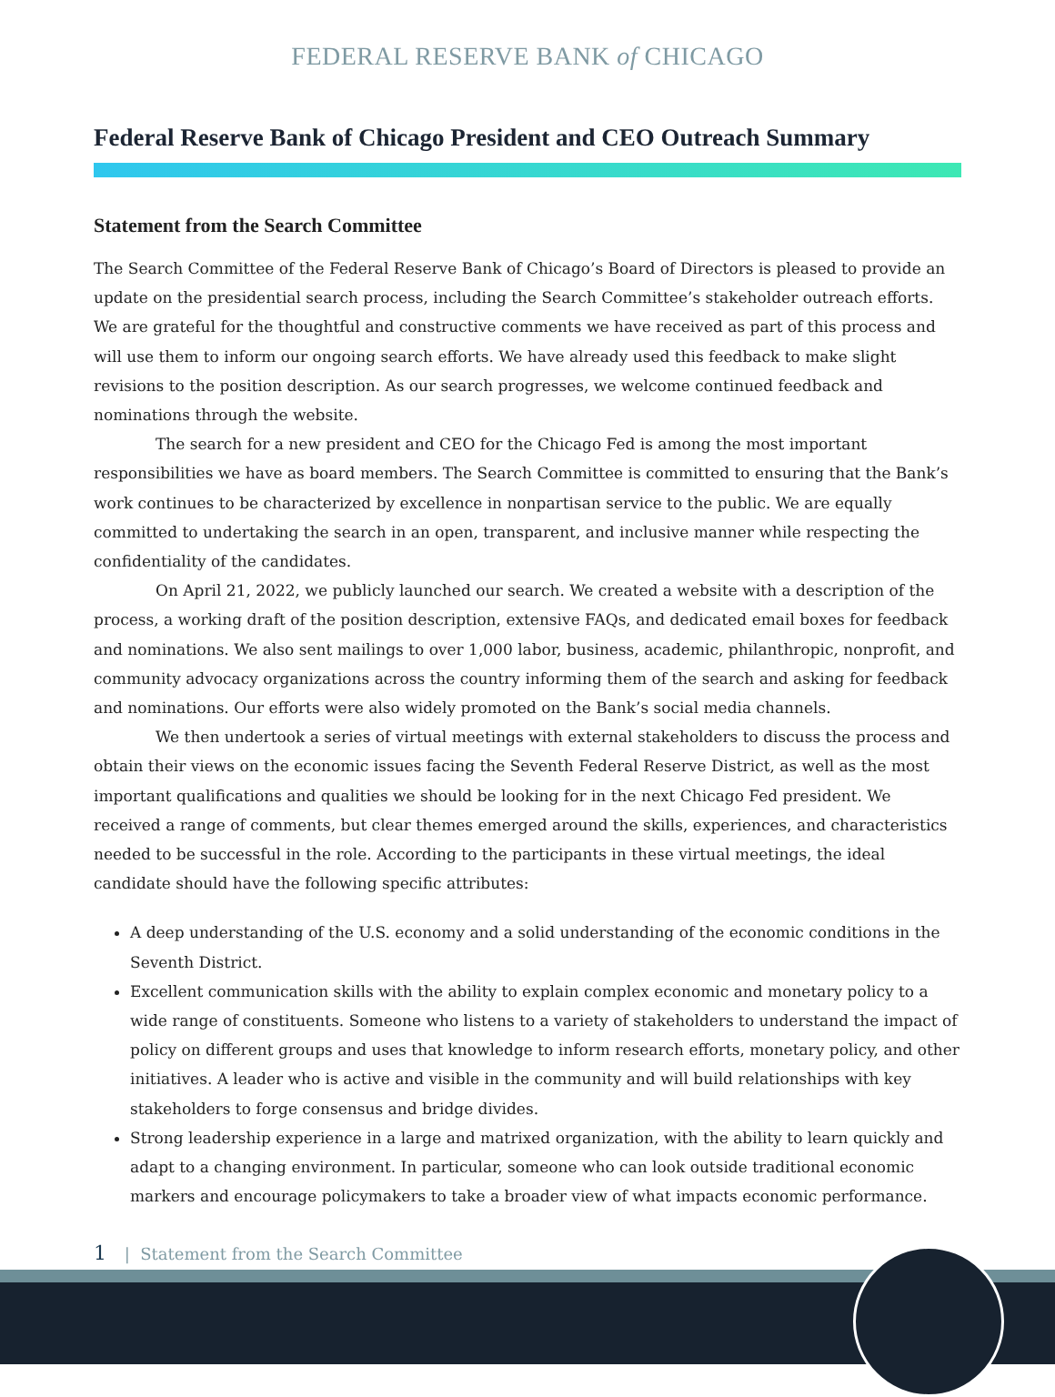FEDERAL RESERVE BANK of CHICAGO
Federal Reserve Bank of Chicago President and CEO Outreach Summary
Statement from the Search Committee
The Search Committee of the Federal Reserve Bank of Chicago’s Board of Directors is pleased to provide an update on the presidential search process, including the Search Committee’s stakeholder outreach efforts. We are grateful for the thoughtful and constructive comments we have received as part of this process and will use them to inform our ongoing search efforts. We have already used this feedback to make slight revisions to the position description. As our search progresses, we welcome continued feedback and nominations through the website.
The search for a new president and CEO for the Chicago Fed is among the most important responsibilities we have as board members. The Search Committee is committed to ensuring that the Bank’s work continues to be characterized by excellence in nonpartisan service to the public. We are equally committed to undertaking the search in an open, transparent, and inclusive manner while respecting the confidentiality of the candidates.
On April 21, 2022, we publicly launched our search. We created a website with a description of the process, a working draft of the position description, extensive FAQs, and dedicated email boxes for feedback and nominations. We also sent mailings to over 1,000 labor, business, academic, philanthropic, nonprofit, and community advocacy organizations across the country informing them of the search and asking for feedback and nominations. Our efforts were also widely promoted on the Bank’s social media channels.
We then undertook a series of virtual meetings with external stakeholders to discuss the process and obtain their views on the economic issues facing the Seventh Federal Reserve District, as well as the most important qualifications and qualities we should be looking for in the next Chicago Fed president. We received a range of comments, but clear themes emerged around the skills, experiences, and characteristics needed to be successful in the role. According to the participants in these virtual meetings, the ideal candidate should have the following specific attributes:
A deep understanding of the U.S. economy and a solid understanding of the economic conditions in the Seventh District.
Excellent communication skills with the ability to explain complex economic and monetary policy to a wide range of constituents. Someone who listens to a variety of stakeholders to understand the impact of policy on different groups and uses that knowledge to inform research efforts, monetary policy, and other initiatives. A leader who is active and visible in the community and will build relationships with key stakeholders to forge consensus and bridge divides.
Strong leadership experience in a large and matrixed organization, with the ability to learn quickly and adapt to a changing environment. In particular, someone who can look outside traditional economic markers and encourage policymakers to take a broader view of what impacts economic performance.
1 | Statement from the Search Committee